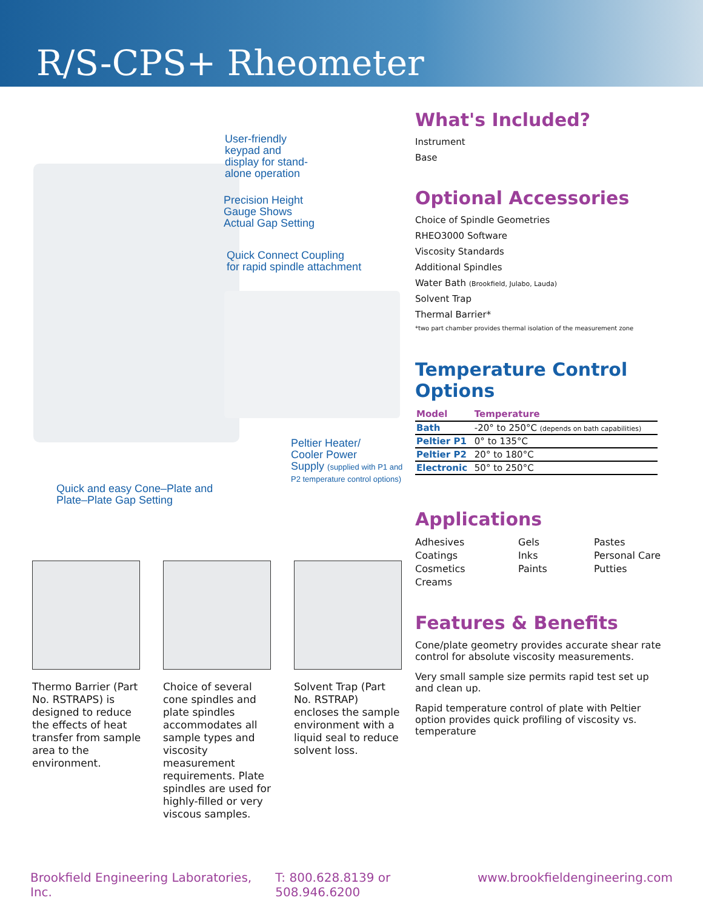R/S-CPS+ Rheometer
User-friendly
keypad and
display for stand-
alone operation
Precision Height
Gauge Shows
Actual Gap Setting
Quick Connect Coupling
for rapid spindle attachment
Peltier Heater/
Cooler Power
Supply (supplied with P1 and P2 temperature control options)
Quick and easy Cone–Plate and
Plate–Plate Gap Setting
Thermo Barrier (Part No. RSTRAPS) is designed to reduce the effects of heat transfer from sample area to the environment.
Choice of several cone spindles and plate spindles accommodates all sample types and viscosity measurement requirements. Plate spindles are used for highly-filled or very viscous samples.
Solvent Trap (Part No. RSTRAP) encloses the sample environment with a liquid seal to reduce solvent loss.
What's Included?
Instrument
Base
Optional Accessories
Choice of Spindle Geometries
RHEO3000 Software
Viscosity Standards
Additional Spindles
Water Bath (Brookfield, Julabo, Lauda)
Solvent Trap
Thermal Barrier*
*two part chamber provides thermal isolation of the measurement zone
Temperature Control Options
| Model | Temperature |
| --- | --- |
| Bath | -20° to 250°C (depends on bath capabilities) |
| Peltier P1 | 0° to 135°C |
| Peltier P2 | 20° to 180°C |
| Electronic | 50° to 250°C |
Applications
Adhesives
Coatings
Cosmetics
Creams
Gels
Inks
Paints
Pastes
Personal Care
Putties
Features & Benefits
Cone/plate geometry provides accurate shear rate control for absolute viscosity measurements.
Very small sample size permits rapid test set up and clean up.
Rapid temperature control of plate with Peltier option provides quick profiling of viscosity vs. temperature
Brookfield Engineering Laboratories, Inc. T: 800.628.8139 or 508.946.6200 www.brookfieldengineering.com